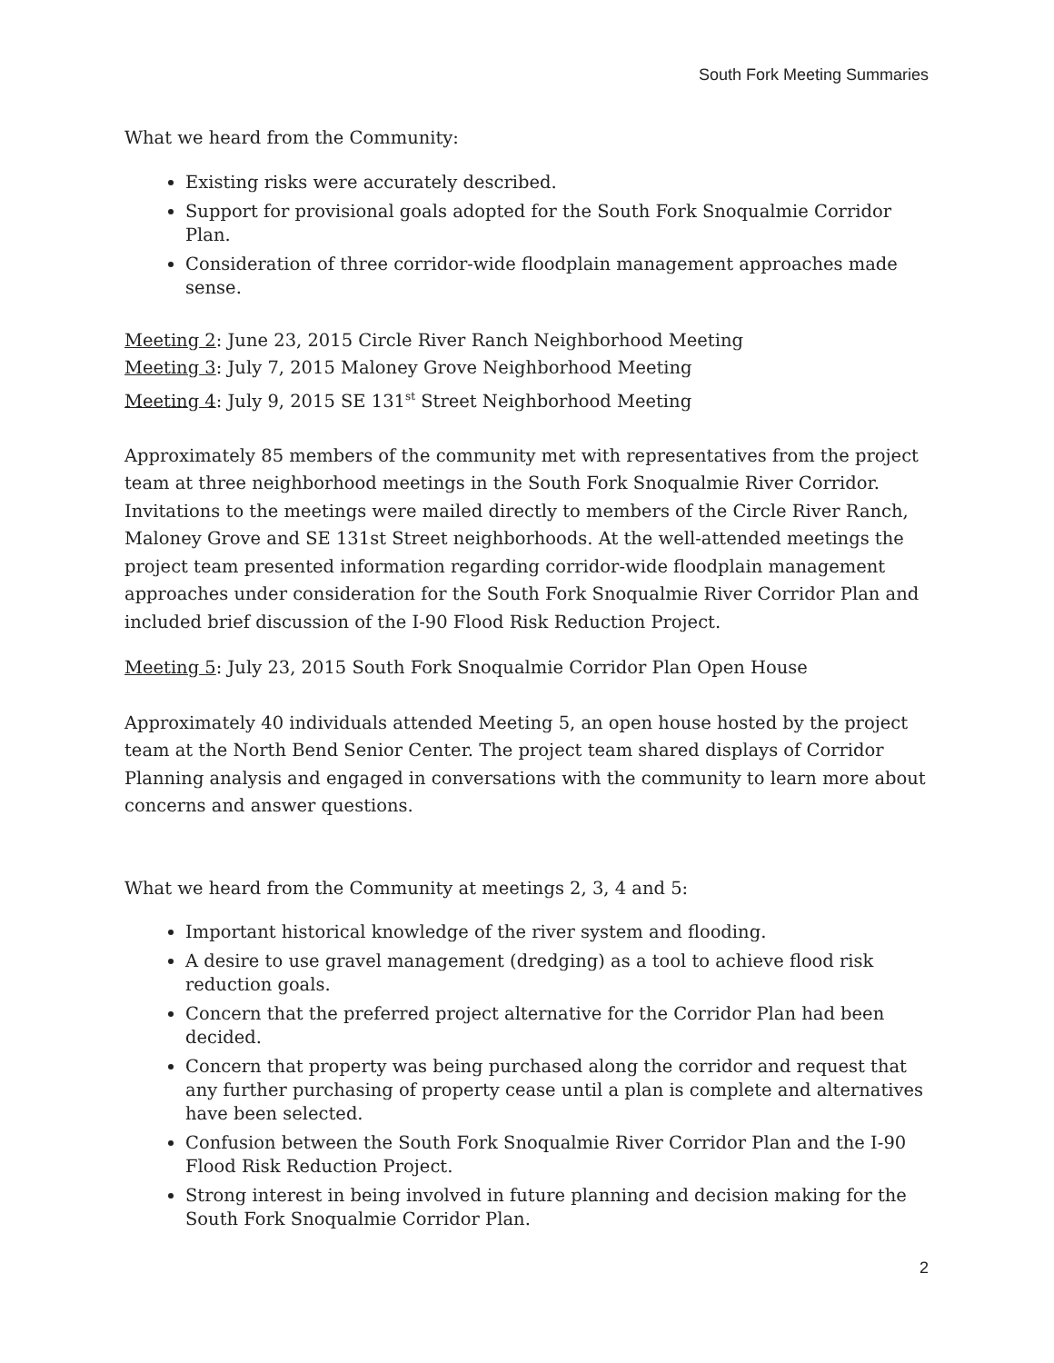South Fork Meeting Summaries
What we heard from the Community:
Existing risks were accurately described.
Support for provisional goals adopted for the South Fork Snoqualmie Corridor Plan.
Consideration of three corridor-wide floodplain management approaches made sense.
Meeting 2: June 23, 2015 Circle River Ranch Neighborhood Meeting
Meeting 3: July 7, 2015 Maloney Grove Neighborhood Meeting
Meeting 4: July 9, 2015 SE 131<sup>st</sup> Street Neighborhood Meeting
Approximately 85 members of the community met with representatives from the project team at three neighborhood meetings in the South Fork Snoqualmie River Corridor. Invitations to the meetings were mailed directly to members of the Circle River Ranch, Maloney Grove and SE 131st Street neighborhoods. At the well-attended meetings the project team presented information regarding corridor-wide floodplain management approaches under consideration for the South Fork Snoqualmie River Corridor Plan and included brief discussion of the I-90 Flood Risk Reduction Project.
Meeting 5: July 23, 2015 South Fork Snoqualmie Corridor Plan Open House
Approximately 40 individuals attended Meeting 5, an open house hosted by the project team at the North Bend Senior Center. The project team shared displays of Corridor Planning analysis and engaged in conversations with the community to learn more about concerns and answer questions.
What we heard from the Community at meetings 2, 3, 4 and 5:
Important historical knowledge of the river system and flooding.
A desire to use gravel management (dredging) as a tool to achieve flood risk reduction goals.
Concern that the preferred project alternative for the Corridor Plan had been decided.
Concern that property was being purchased along the corridor and request that any further purchasing of property cease until a plan is complete and alternatives have been selected.
Confusion between the South Fork Snoqualmie River Corridor Plan and the I-90 Flood Risk Reduction Project.
Strong interest in being involved in future planning and decision making for the South Fork Snoqualmie Corridor Plan.
2